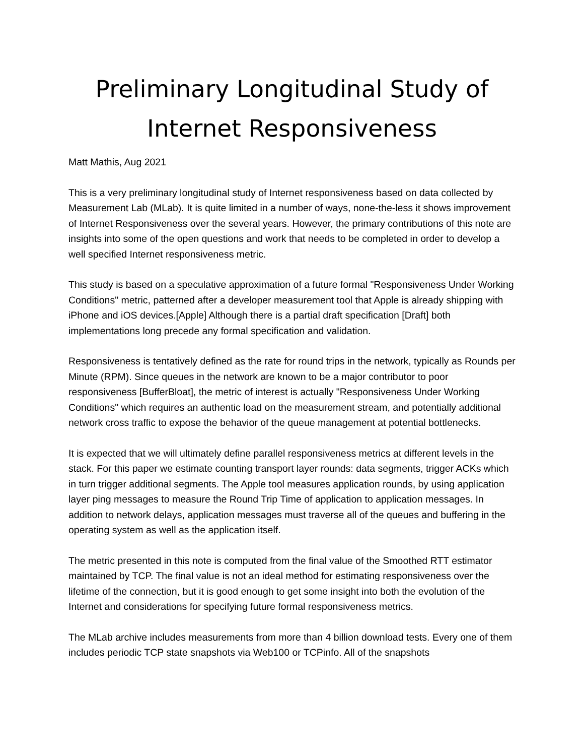Preliminary Longitudinal Study of
Internet Responsiveness
Matt Mathis, Aug 2021
This is a very preliminary longitudinal study of Internet responsiveness based on data collected by Measurement Lab (MLab). It is quite limited in a number of ways, none-the-less it shows improvement of Internet Responsiveness over the several years. However, the primary contributions of this note are insights into some of the open questions and work that needs to be completed in order to develop a well specified Internet responsiveness metric.
This study is based on a speculative approximation of a future formal "Responsiveness Under Working Conditions" metric, patterned after a developer measurement tool that Apple is already shipping with iPhone and iOS devices.[Apple] Although there is a partial draft specification [Draft] both implementations long precede any formal specification and validation.
Responsiveness is tentatively defined as the rate for round trips in the network, typically as Rounds per Minute (RPM). Since queues in the network are known to be a major contributor to poor responsiveness [BufferBloat], the metric of interest is actually "Responsiveness Under Working Conditions" which requires an authentic load on the measurement stream, and potentially additional network cross traffic to expose the behavior of the queue management at potential bottlenecks.
It is expected that we will ultimately define parallel responsiveness metrics at different levels in the stack. For this paper we estimate counting transport layer rounds: data segments, trigger ACKs which in turn trigger additional segments. The Apple tool measures application rounds, by using application layer ping messages to measure the Round Trip Time of application to application messages. In addition to network delays, application messages must traverse all of the queues and buffering in the operating system as well as the application itself.
The metric presented in this note is computed from the final value of the Smoothed RTT estimator maintained by TCP. The final value is not an ideal method for estimating responsiveness over the lifetime of the connection, but it is good enough to get some insight into both the evolution of the Internet and considerations for specifying future formal responsiveness metrics.
The MLab archive includes measurements from more than 4 billion download tests. Every one of them includes periodic TCP state snapshots via Web100 or TCPinfo. All of the snapshots